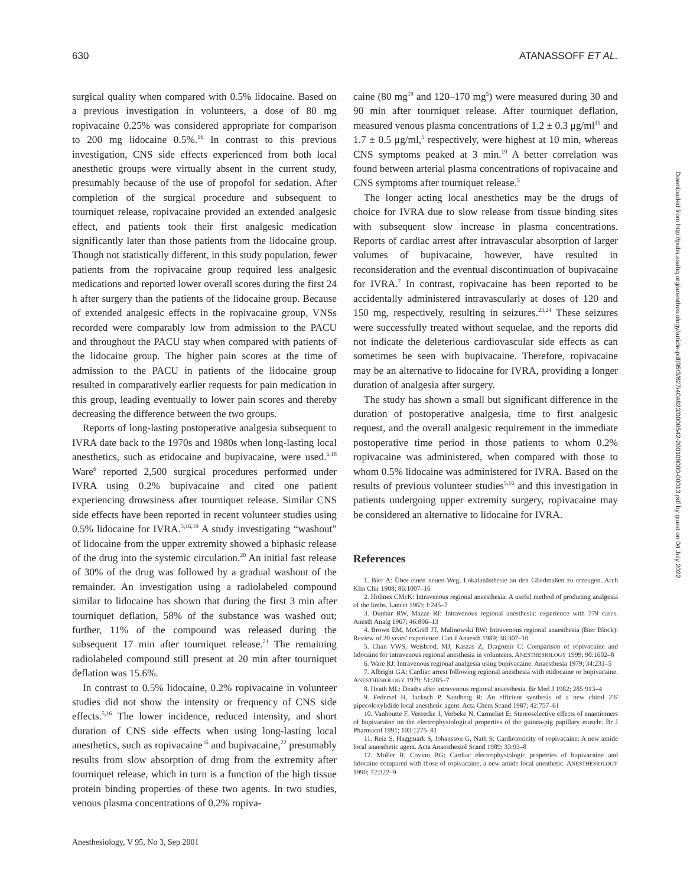630 ATANASSOFF ET AL.
surgical quality when compared with 0.5% lidocaine. Based on a previous investigation in volunteers, a dose of 80 mg ropivacaine 0.25% was considered appropriate for comparison to 200 mg lidocaine 0.5%.<sup>16</sup> In contrast to this previous investigation, CNS side effects experienced from both local anesthetic groups were virtually absent in the current study, presumably because of the use of propofol for sedation. After completion of the surgical procedure and subsequent to tourniquet release, ropivacaine provided an extended analgesic effect, and patients took their first analgesic medication significantly later than those patients from the lidocaine group. Though not statistically different, in this study population, fewer patients from the ropivacaine group required less analgesic medications and reported lower overall scores during the first 24 h after surgery than the patients of the lidocaine group. Because of extended analgesic effects in the ropivacaine group, VNSs recorded were comparably low from admission to the PACU and throughout the PACU stay when compared with patients of the lidocaine group. The higher pain scores at the time of admission to the PACU in patients of the lidocaine group resulted in comparatively earlier requests for pain medication in this group, leading eventually to lower pain scores and thereby decreasing the difference between the two groups.
Reports of long-lasting postoperative analgesia subsequent to IVRA date back to the 1970s and 1980s when long-lasting local anesthetics, such as etidocaine and bupivacaine, were used.<sup>6,18</sup> Ware<sup>6</sup> reported 2,500 surgical procedures performed under IVRA using 0.2% bupivacaine and cited one patient experiencing drowsiness after tourniquet release. Similar CNS side effects have been reported in recent volunteer studies using 0.5% lidocaine for IVRA.<sup>5,16,19</sup> A study investigating “washout” of lidocaine from the upper extremity showed a biphasic release of the drug into the systemic circulation.<sup>20</sup> An initial fast release of 30% of the drug was followed by a gradual washout of the remainder. An investigation using a radiolabeled compound similar to lidocaine has shown that during the first 3 min after tourniquet deflation, 58% of the substance was washed out; further, 11% of the compound was released during the subsequent 17 min after tourniquet release.<sup>21</sup> The remaining radiolabeled compound still present at 20 min after tourniquet deflation was 15.6%.
In contrast to 0.5% lidocaine, 0.2% ropivacaine in volunteer studies did not show the intensity or frequency of CNS side effects.<sup>5,16</sup> The lower incidence, reduced intensity, and short duration of CNS side effects when using long-lasting local anesthetics, such as ropivacaine<sup>16</sup> and bupivacaine,<sup>22</sup> presumably results from slow absorption of drug from the extremity after tourniquet release, which in turn is a function of the high tissue protein binding properties of these two agents. In two studies, venous plasma concentrations of 0.2% ropiva-
caine (80 mg<sup>19</sup> and 120–170 mg<sup>5</sup>) were measured during 30 and 90 min after tourniquet release. After tourniquet deflation, measured venous plasma concentrations of 1.2 ± 0.3 μg/ml<sup>19</sup> and 1.7 ± 0.5 μg/ml,<sup>5</sup> respectively, were highest at 10 min, whereas CNS symptoms peaked at 3 min.<sup>19</sup> A better correlation was found between arterial plasma concentrations of ropivacaine and CNS symptoms after tourniquet release.<sup>5</sup>
The longer acting local anesthetics may be the drugs of choice for IVRA due to slow release from tissue binding sites with subsequent slow increase in plasma concentrations. Reports of cardiac arrest after intravascular absorption of larger volumes of bupivacaine, however, have resulted in reconsideration and the eventual discontinuation of bupivacaine for IVRA.<sup>7</sup> In contrast, ropivacaine has been reported to be accidentally administered intravascularly at doses of 120 and 150 mg, respectively, resulting in seizures.<sup>23,24</sup> These seizures were successfully treated without sequelae, and the reports did not indicate the deleterious cardiovascular side effects as can sometimes be seen with bupivacaine. Therefore, ropivacaine may be an alternative to lidocaine for IVRA, providing a longer duration of analgesia after surgery.
The study has shown a small but significant difference in the duration of postoperative analgesia, time to first analgesic request, and the overall analgesic requirement in the immediate postoperative time period in those patients to whom 0.2% ropivacaine was administered, when compared with those to whom 0.5% lidocaine was administered for IVRA. Based on the results of previous volunteer studies<sup>5,16</sup> and this investigation in patients undergoing upper extremity surgery, ropivacaine may be considered an alternative to lidocaine for IVRA.
References
1. Bier A: Über einen neuen Weg, Lokalanästhesie an den Gliedmaßen zu erzeugen. Arch Klin Chir 1908; 86:1007–16
2. Holmes CMcK: Intravenous regional anaesthesia: A useful method of producing analgesia of the limbs. Lancet 1963; I:245–7
3. Dunbar RW, Mazze RI: Intravenous regional anesthesia: experience with 779 cases. Anesth Analg 1967; 46:806–13
4. Brown EM, McGriff JT, Malinowski RW: Intravenous regional anaesthesia (Bier Block): Review of 20 years' experience. Can J Anaesth 1989; 36:307–10
5. Chan VWS, Weisbrod, MJ, Kaszas Z, Dragomir C: Comparison of ropivacaine and lidocaine for intravenous regional anesthesia in volunteers. ANESTHESIOLOGY 1999; 90:1602–8
6. Ware RJ: Intravenous regional analgesia using bupivacaine. Anaesthesia 1979; 34:231–5
7. Albright GA: Cardiac arrest following regional anesthesia with etidocaine or bupivacaine. ANESTHESIOLOGY 1979; 51:285–7
8. Heath ML: Deaths after intravenous regional anaesthesia. Br Med J 1982; 285:913–4
9. Federsel H, Jacksch P, Sandberg R: An efficient synthesis of a new chiral 2'6' pipecoloxylidide local anesthetic agent. Acta Chem Scand 1987; 42:757–61
10. Vanhoutte F, Vereecke J, Verbeke N, Carmeliet E: Stereoselective effects of enantiomers of bupivacaine on the electrophysiological properties of the guinea-pig papillary muscle. Br J Pharmacol 1991; 103:1275–81
11. Reiz S, Haggmark S, Johansson G, Nath S: Cardiotoxicity of ropivacaine: A new amide local anaesthetic agent. Acta Anaesthesiol Scand 1989; 33:93–8
12. Moller R, Covino BG: Cardiac electrophysiologic properties of bupivacaine and lidocaine compared with those of ropivacaine, a new amide local anesthetic. ANESTHESIOLOGY 1990; 72:322–9
Anesthesiology, V 95, No 3, Sep 2001
Downloaded from http://pubs.asahq.org/anesthesiology/article-pdf/95/3/627/404823/0000542-200109000-00013.pdf by guest on 04 July 2022